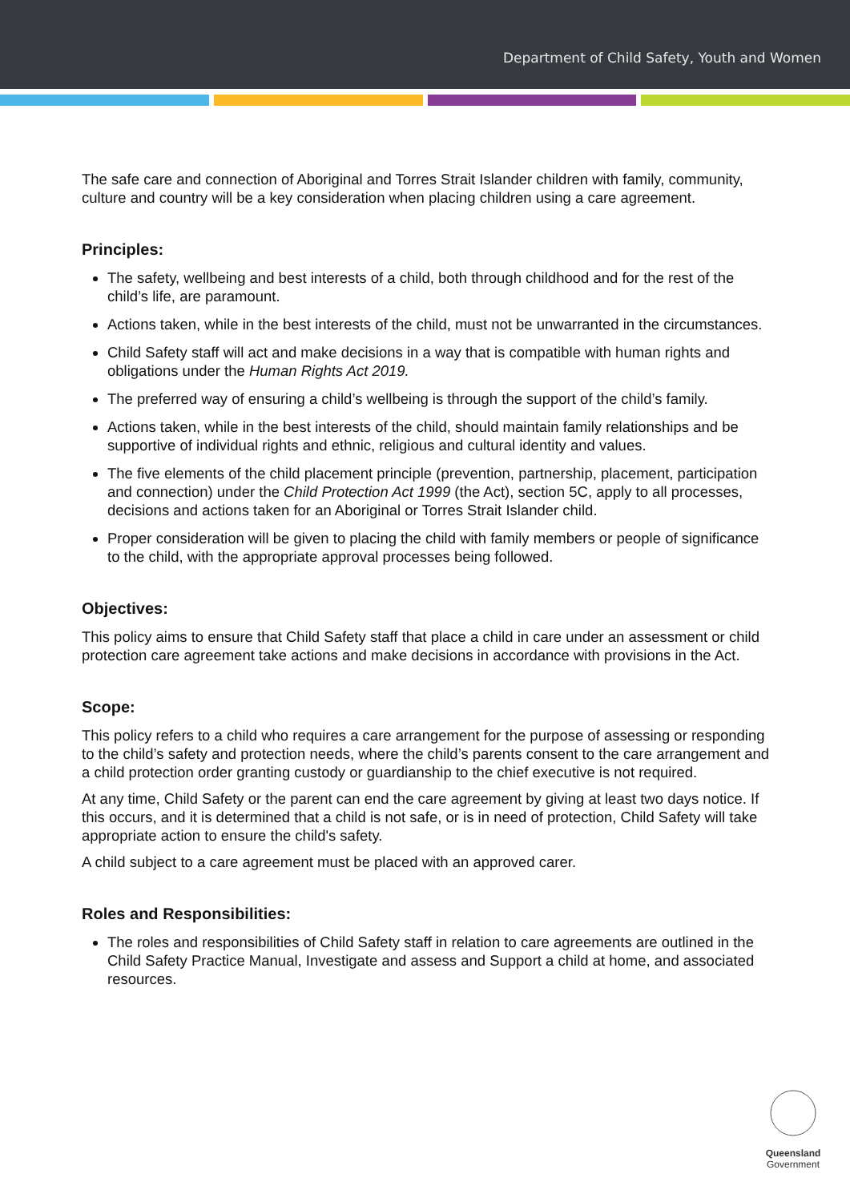Department of Child Safety, Youth and Women
The safe care and connection of Aboriginal and Torres Strait Islander children with family, community, culture and country will be a key consideration when placing children using a care agreement.
Principles:
The safety, wellbeing and best interests of a child, both through childhood and for the rest of the child’s life, are paramount.
Actions taken, while in the best interests of the child, must not be unwarranted in the circumstances.
Child Safety staff will act and make decisions in a way that is compatible with human rights and obligations under the Human Rights Act 2019.
The preferred way of ensuring a child’s wellbeing is through the support of the child’s family.
Actions taken, while in the best interests of the child, should maintain family relationships and be supportive of individual rights and ethnic, religious and cultural identity and values.
The five elements of the child placement principle (prevention, partnership, placement, participation and connection) under the Child Protection Act 1999 (the Act), section 5C, apply to all processes, decisions and actions taken for an Aboriginal or Torres Strait Islander child.
Proper consideration will be given to placing the child with family members or people of significance to the child, with the appropriate approval processes being followed.
Objectives:
This policy aims to ensure that Child Safety staff that place a child in care under an assessment or child protection care agreement take actions and make decisions in accordance with provisions in the Act.
Scope:
This policy refers to a child who requires a care arrangement for the purpose of assessing or responding to the child’s safety and protection needs, where the child’s parents consent to the care arrangement and a child protection order granting custody or guardianship to the chief executive is not required.
At any time, Child Safety or the parent can end the care agreement by giving at least two days notice. If this occurs, and it is determined that a child is not safe, or is in need of protection, Child Safety will take appropriate action to ensure the child's safety.
A child subject to a care agreement must be placed with an approved carer.
Roles and Responsibilities:
The roles and responsibilities of Child Safety staff in relation to care agreements are outlined in the Child Safety Practice Manual, Investigate and assess and Support a child at home, and associated resources.
Queensland
Government